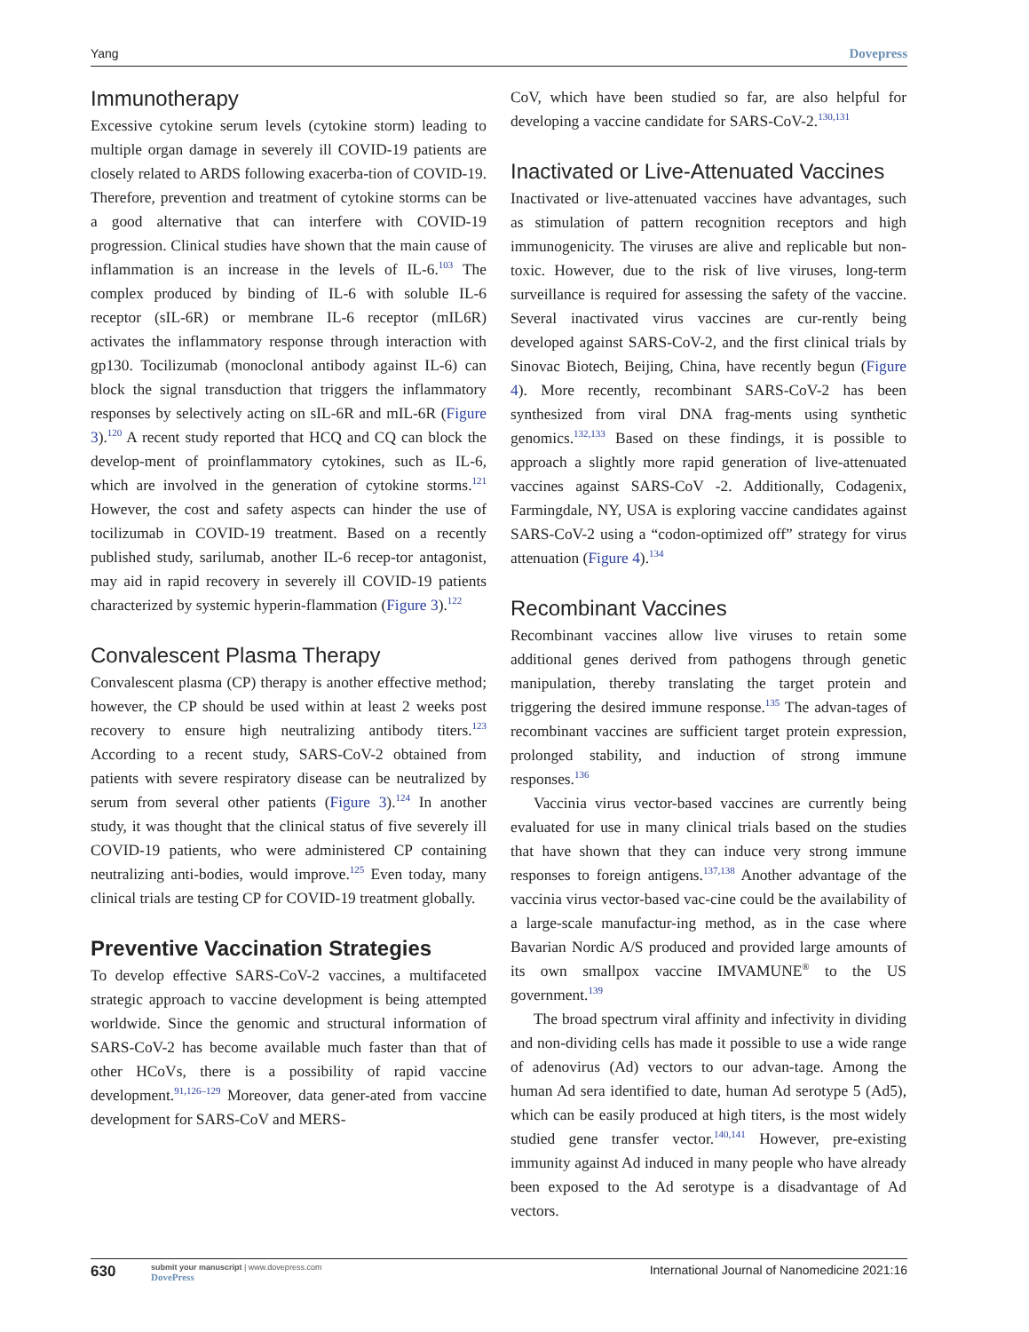Yang Dovepress
Immunotherapy
Excessive cytokine serum levels (cytokine storm) leading to multiple organ damage in severely ill COVID-19 patients are closely related to ARDS following exacerba-tion of COVID-19. Therefore, prevention and treatment of cytokine storms can be a good alternative that can interfere with COVID-19 progression. Clinical studies have shown that the main cause of inflammation is an increase in the levels of IL-6.<sup>103</sup> The complex produced by binding of IL-6 with soluble IL-6 receptor (sIL-6R) or membrane IL-6 receptor (mIL6R) activates the inflammatory response through interaction with gp130. Tocilizumab (monoclonal antibody against IL-6) can block the signal transduction that triggers the inflammatory responses by selectively acting on sIL-6R and mIL-6R (Figure 3).<sup>120</sup> A recent study reported that HCQ and CQ can block the develop-ment of proinflammatory cytokines, such as IL-6, which are involved in the generation of cytokine storms.<sup>121</sup> However, the cost and safety aspects can hinder the use of tocilizumab in COVID-19 treatment. Based on a recently published study, sarilumab, another IL-6 recep-tor antagonist, may aid in rapid recovery in severely ill COVID-19 patients characterized by systemic hyperin-flammation (Figure 3).<sup>122</sup>
Convalescent Plasma Therapy
Convalescent plasma (CP) therapy is another effective method; however, the CP should be used within at least 2 weeks post recovery to ensure high neutralizing antibody titers.<sup>123</sup> According to a recent study, SARS-CoV-2 obtained from patients with severe respiratory disease can be neutralized by serum from several other patients (Figure 3).<sup>124</sup> In another study, it was thought that the clinical status of five severely ill COVID-19 patients, who were administered CP containing neutralizing anti-bodies, would improve.<sup>125</sup> Even today, many clinical trials are testing CP for COVID-19 treatment globally.
Preventive Vaccination Strategies
To develop effective SARS-CoV-2 vaccines, a multifaceted strategic approach to vaccine development is being attempted worldwide. Since the genomic and structural information of SARS-CoV-2 has become available much faster than that of other HCoVs, there is a possibility of rapid vaccine development.<sup>91,126–129</sup> Moreover, data gener-ated from vaccine development for SARS-CoV and MERS-
CoV, which have been studied so far, are also helpful for developing a vaccine candidate for SARS-CoV-2.<sup>130,131</sup>
Inactivated or Live-Attenuated Vaccines
Inactivated or live-attenuated vaccines have advantages, such as stimulation of pattern recognition receptors and high immunogenicity. The viruses are alive and replicable but non-toxic. However, due to the risk of live viruses, long-term surveillance is required for assessing the safety of the vaccine. Several inactivated virus vaccines are cur-rently being developed against SARS-CoV-2, and the first clinical trials by Sinovac Biotech, Beijing, China, have recently begun (Figure 4). More recently, recombinant SARS-CoV-2 has been synthesized from viral DNA frag-ments using synthetic genomics.<sup>132,133</sup> Based on these findings, it is possible to approach a slightly more rapid generation of live-attenuated vaccines against SARS-CoV -2. Additionally, Codagenix, Farmingdale, NY, USA is exploring vaccine candidates against SARS-CoV-2 using a “codon-optimized off” strategy for virus attenuation (Figure 4).<sup>134</sup>
Recombinant Vaccines
Recombinant vaccines allow live viruses to retain some additional genes derived from pathogens through genetic manipulation, thereby translating the target protein and triggering the desired immune response.<sup>135</sup> The advan-tages of recombinant vaccines are sufficient target protein expression, prolonged stability, and induction of strong immune responses.<sup>136</sup>
Vaccinia virus vector-based vaccines are currently being evaluated for use in many clinical trials based on the studies that have shown that they can induce very strong immune responses to foreign antigens.<sup>137,138</sup> Another advantage of the vaccinia virus vector-based vac-cine could be the availability of a large-scale manufactur-ing method, as in the case where Bavarian Nordic A/S produced and provided large amounts of its own smallpox vaccine IMVAMUNE<sup>®</sup> to the US government.<sup>139</sup>
The broad spectrum viral affinity and infectivity in dividing and non-dividing cells has made it possible to use a wide range of adenovirus (Ad) vectors to our advan-tage. Among the human Ad sera identified to date, human Ad serotype 5 (Ad5), which can be easily produced at high titers, is the most widely studied gene transfer vector.<sup>140,141</sup> However, pre-existing immunity against Ad induced in many people who have already been exposed to the Ad serotype is a disadvantage of Ad vectors.
630 submit your manuscript | www.dovepress.com
DovePress International Journal of Nanomedicine 2021:16